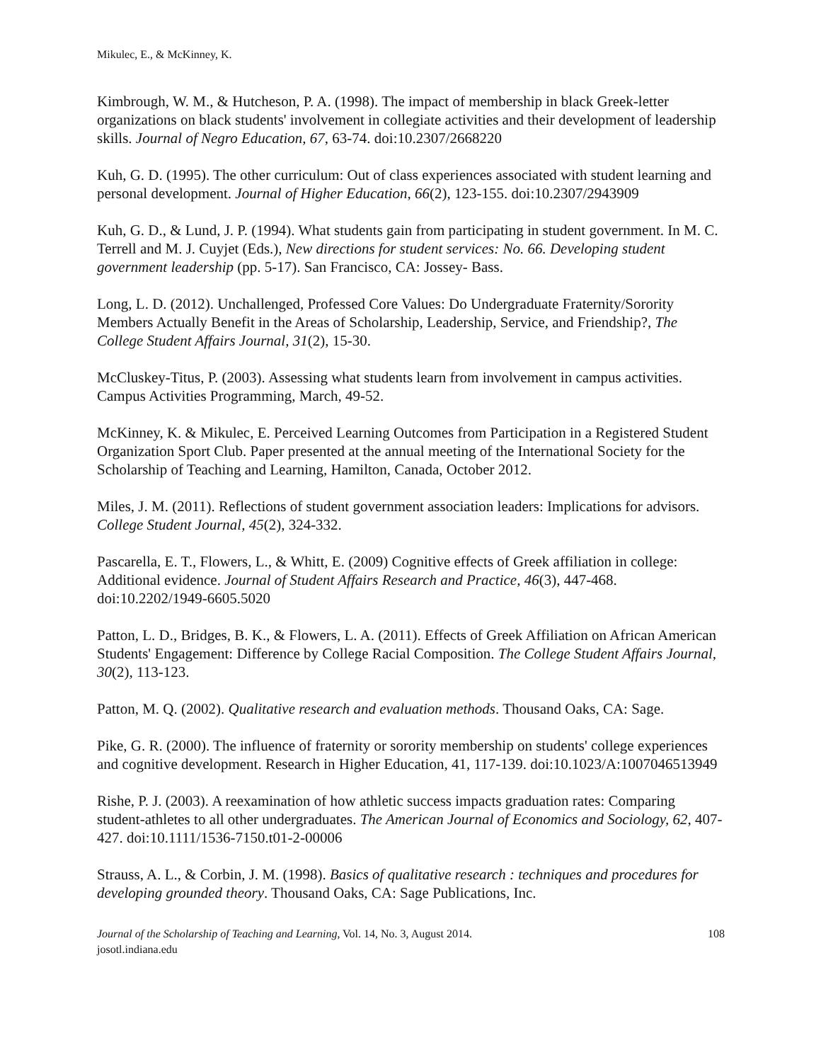Mikulec, E., & McKinney, K.
Kimbrough, W. M., & Hutcheson, P. A. (1998). The impact of membership in black Greek-letter organizations on black students' involvement in collegiate activities and their development of leadership skills. Journal of Negro Education, 67, 63-74. doi:10.2307/2668220
Kuh, G. D. (1995). The other curriculum: Out of class experiences associated with student learning and personal development. Journal of Higher Education, 66(2), 123-155. doi:10.2307/2943909
Kuh, G. D., & Lund, J. P. (1994). What students gain from participating in student government. In M. C. Terrell and M. J. Cuyjet (Eds.), New directions for student services: No. 66. Developing student government leadership (pp. 5-17). San Francisco, CA: Jossey- Bass.
Long, L. D. (2012). Unchallenged, Professed Core Values: Do Undergraduate Fraternity/Sorority Members Actually Benefit in the Areas of Scholarship, Leadership, Service, and Friendship?, The College Student Affairs Journal, 31(2), 15-30.
McCluskey-Titus, P. (2003). Assessing what students learn from involvement in campus activities. Campus Activities Programming, March, 49-52.
McKinney, K. & Mikulec, E. Perceived Learning Outcomes from Participation in a Registered Student Organization Sport Club. Paper presented at the annual meeting of the International Society for the Scholarship of Teaching and Learning, Hamilton, Canada, October 2012.
Miles, J. M. (2011). Reflections of student government association leaders: Implications for advisors. College Student Journal, 45(2), 324-332.
Pascarella, E. T., Flowers, L., & Whitt, E. (2009) Cognitive effects of Greek affiliation in college: Additional evidence. Journal of Student Affairs Research and Practice, 46(3), 447-468. doi:10.2202/1949-6605.5020
Patton, L. D., Bridges, B. K., & Flowers, L. A. (2011). Effects of Greek Affiliation on African American Students' Engagement: Difference by College Racial Composition. The College Student Affairs Journal, 30(2), 113-123.
Patton, M. Q. (2002). Qualitative research and evaluation methods. Thousand Oaks, CA: Sage.
Pike, G. R. (2000). The influence of fraternity or sorority membership on students' college experiences and cognitive development. Research in Higher Education, 41, 117-139. doi:10.1023/A:1007046513949
Rishe, P. J. (2003). A reexamination of how athletic success impacts graduation rates: Comparing student-athletes to all other undergraduates. The American Journal of Economics and Sociology, 62, 407-427. doi:10.1111/1536-7150.t01-2-00006
Strauss, A. L., & Corbin, J. M. (1998). Basics of qualitative research : techniques and procedures for developing grounded theory. Thousand Oaks, CA: Sage Publications, Inc.
Journal of the Scholarship of Teaching and Learning, Vol. 14, No. 3, August 2014.
josotl.indiana.edu
108